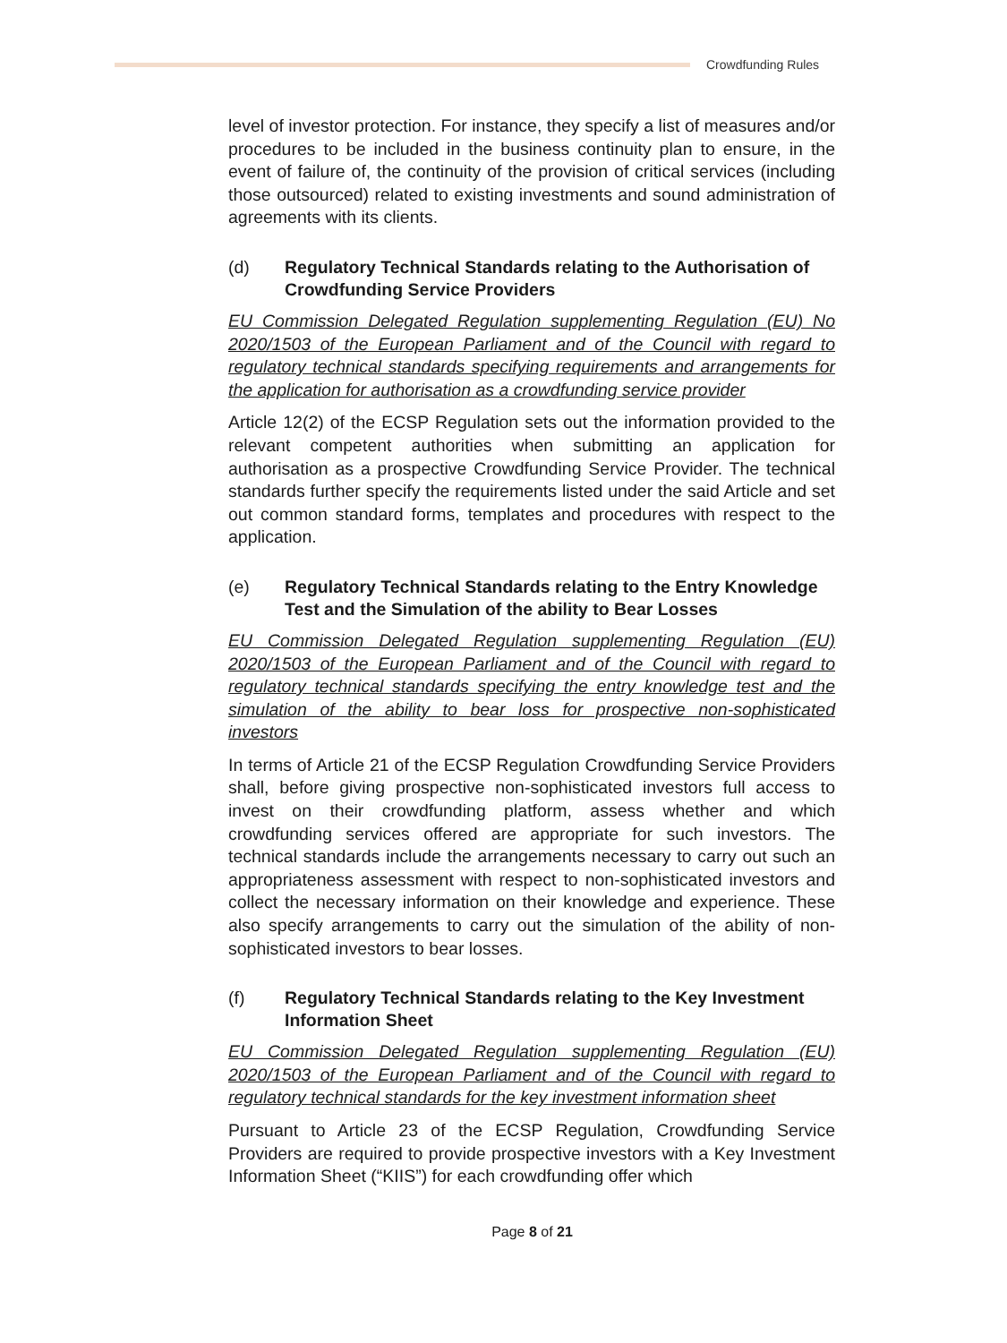Crowdfunding Rules
level of investor protection. For instance, they specify a list of measures and/or procedures to be included in the business continuity plan to ensure, in the event of failure of, the continuity of the provision of critical services (including those outsourced) related to existing investments and sound administration of agreements with its clients.
(d) Regulatory Technical Standards relating to the Authorisation of Crowdfunding Service Providers
EU Commission Delegated Regulation supplementing Regulation (EU) No 2020/1503 of the European Parliament and of the Council with regard to regulatory technical standards specifying requirements and arrangements for the application for authorisation as a crowdfunding service provider
Article 12(2) of the ECSP Regulation sets out the information provided to the relevant competent authorities when submitting an application for authorisation as a prospective Crowdfunding Service Provider. The technical standards further specify the requirements listed under the said Article and set out common standard forms, templates and procedures with respect to the application.
(e) Regulatory Technical Standards relating to the Entry Knowledge Test and the Simulation of the ability to Bear Losses
EU Commission Delegated Regulation supplementing Regulation (EU) 2020/1503 of the European Parliament and of the Council with regard to regulatory technical standards specifying the entry knowledge test and the simulation of the ability to bear loss for prospective non-sophisticated investors
In terms of Article 21 of the ECSP Regulation Crowdfunding Service Providers shall, before giving prospective non-sophisticated investors full access to invest on their crowdfunding platform, assess whether and which crowdfunding services offered are appropriate for such investors. The technical standards include the arrangements necessary to carry out such an appropriateness assessment with respect to non-sophisticated investors and collect the necessary information on their knowledge and experience. These also specify arrangements to carry out the simulation of the ability of non-sophisticated investors to bear losses.
(f) Regulatory Technical Standards relating to the Key Investment Information Sheet
EU Commission Delegated Regulation supplementing Regulation (EU) 2020/1503 of the European Parliament and of the Council with regard to regulatory technical standards for the key investment information sheet
Pursuant to Article 23 of the ECSP Regulation, Crowdfunding Service Providers are required to provide prospective investors with a Key Investment Information Sheet (“KIIS”) for each crowdfunding offer which
Page 8 of 21